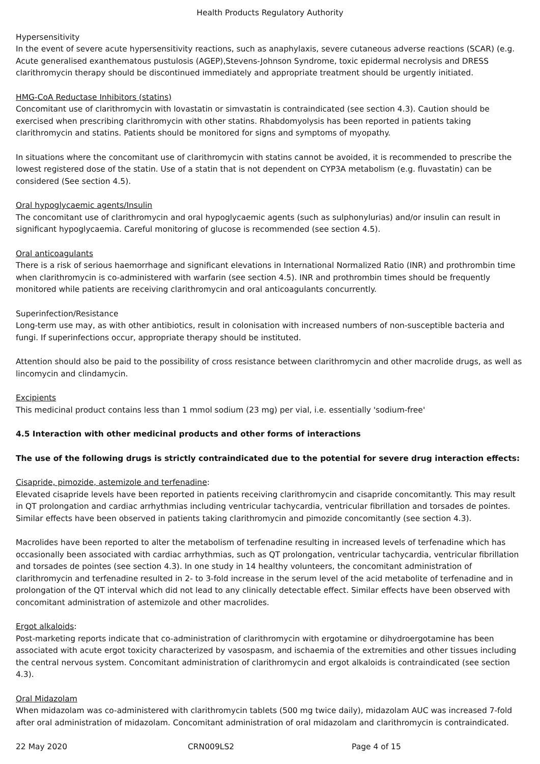Health Products Regulatory Authority
Hypersensitivity
In the event of severe acute hypersensitivity reactions, such as anaphylaxis, severe cutaneous adverse reactions (SCAR) (e.g. Acute generalised exanthematous pustulosis (AGEP),Stevens-Johnson Syndrome, toxic epidermal necrolysis and DRESS clarithromycin therapy should be discontinued immediately and appropriate treatment should be urgently initiated.
HMG-CoA Reductase Inhibitors (statins)
Concomitant use of clarithromycin with lovastatin or simvastatin is contraindicated (see section 4.3). Caution should be exercised when prescribing clarithromycin with other statins. Rhabdomyolysis has been reported in patients taking clarithromycin and statins. Patients should be monitored for signs and symptoms of myopathy.
In situations where the concomitant use of clarithromycin with statins cannot be avoided, it is recommended to prescribe the lowest registered dose of the statin. Use of a statin that is not dependent on CYP3A metabolism (e.g. fluvastatin) can be considered (See section 4.5).
Oral hypoglycaemic agents/Insulin
The concomitant use of clarithromycin and oral hypoglycaemic agents (such as sulphonylurias) and/or insulin can result in significant hypoglycaemia. Careful monitoring of glucose is recommended (see section 4.5).
Oral anticoagulants
There is a risk of serious haemorrhage and significant elevations in International Normalized Ratio (INR) and prothrombin time when clarithromycin is co-administered with warfarin (see section 4.5). INR and prothrombin times should be frequently monitored while patients are receiving clarithromycin and oral anticoagulants concurrently.
Superinfection/Resistance
Long-term use may, as with other antibiotics, result in colonisation with increased numbers of non-susceptible bacteria and fungi. If superinfections occur, appropriate therapy should be instituted.
Attention should also be paid to the possibility of cross resistance between clarithromycin and other macrolide drugs, as well as lincomycin and clindamycin.
Excipients
This medicinal product contains less than 1 mmol sodium (23 mg) per vial, i.e. essentially 'sodium-free'
4.5 Interaction with other medicinal products and other forms of interactions
The use of the following drugs is strictly contraindicated due to the potential for severe drug interaction effects:
Cisapride, pimozide, astemizole and terfenadine:
Elevated cisapride levels have been reported in patients receiving clarithromycin and cisapride concomitantly. This may result in QT prolongation and cardiac arrhythmias including ventricular tachycardia, ventricular fibrillation and torsades de pointes. Similar effects have been observed in patients taking clarithromycin and pimozide concomitantly (see section 4.3).
Macrolides have been reported to alter the metabolism of terfenadine resulting in increased levels of terfenadine which has occasionally been associated with cardiac arrhythmias, such as QT prolongation, ventricular tachycardia, ventricular fibrillation and torsades de pointes (see section 4.3). In one study in 14 healthy volunteers, the concomitant administration of clarithromycin and terfenadine resulted in 2- to 3-fold increase in the serum level of the acid metabolite of terfenadine and in prolongation of the QT interval which did not lead to any clinically detectable effect. Similar effects have been observed with concomitant administration of astemizole and other macrolides.
Ergot alkaloids:
Post-marketing reports indicate that co-administration of clarithromycin with ergotamine or dihydroergotamine has been associated with acute ergot toxicity characterized by vasospasm, and ischaemia of the extremities and other tissues including the central nervous system. Concomitant administration of clarithromycin and ergot alkaloids is contraindicated (see section 4.3).
Oral Midazolam
When midazolam was co-administered with clarithromycin tablets (500 mg twice daily), midazolam AUC was increased 7-fold after oral administration of midazolam. Concomitant administration of oral midazolam and clarithromycin is contraindicated.
22 May 2020 CRN009LS2 Page 4 of 15